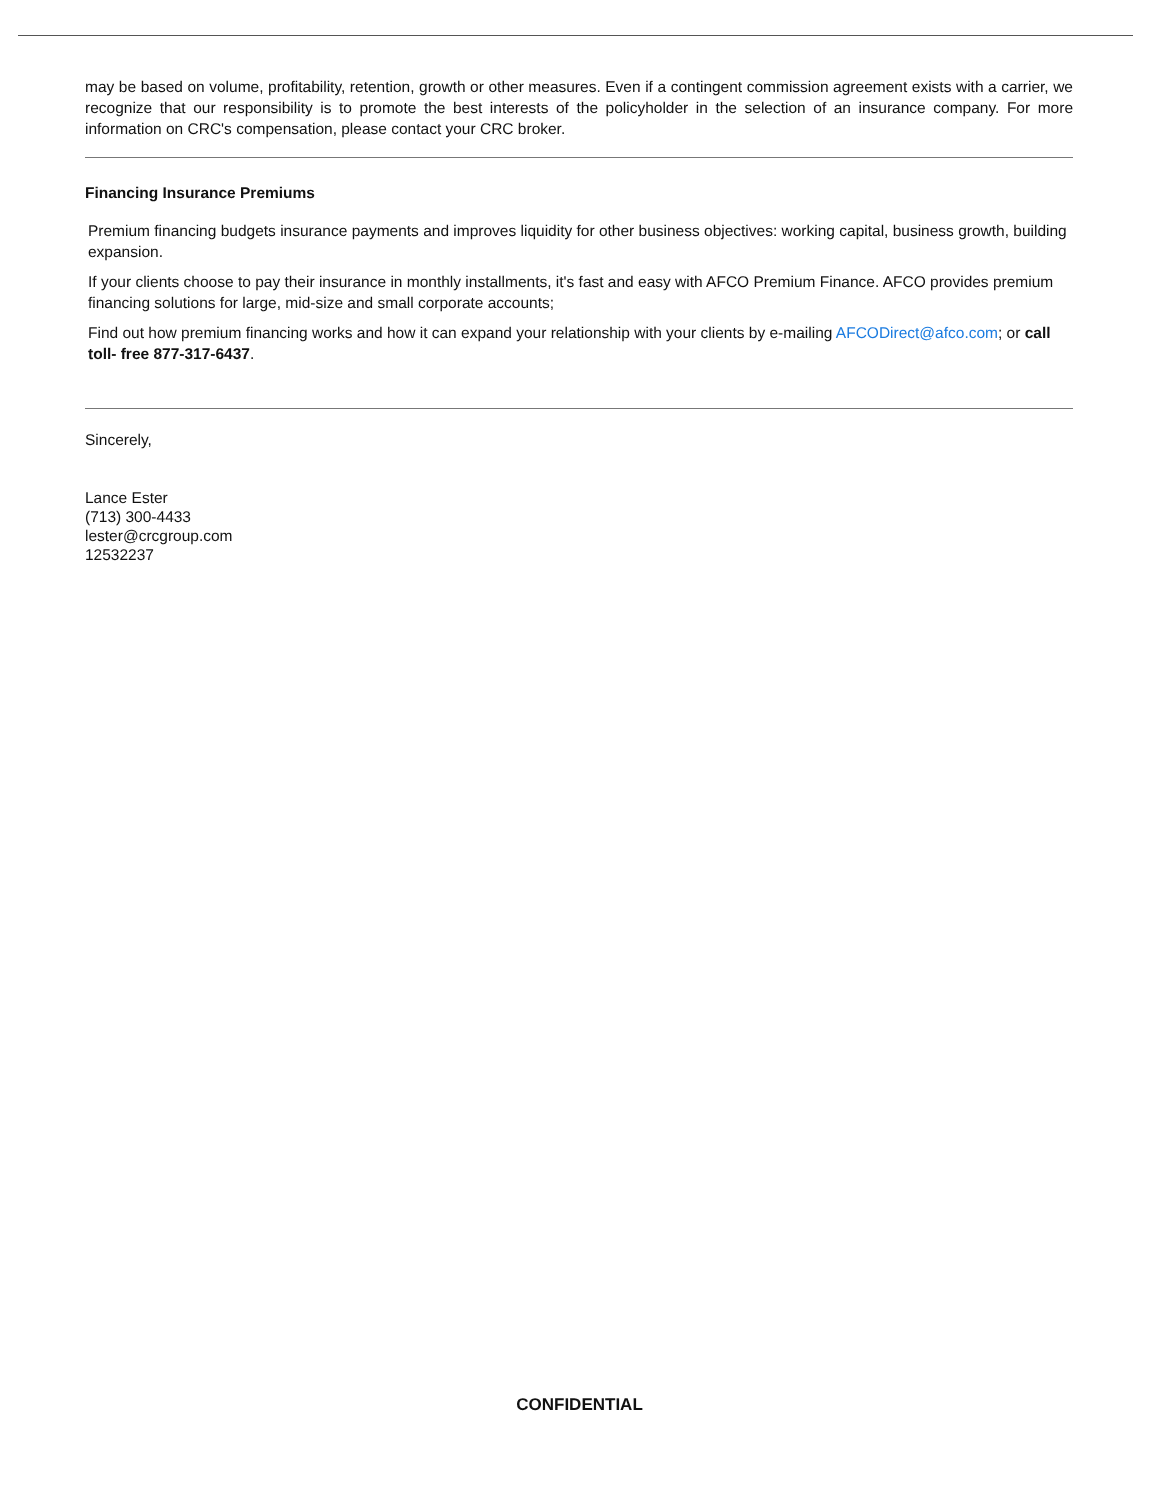may be based on volume, profitability, retention, growth or other measures. Even if a contingent commission agreement exists with a carrier, we recognize that our responsibility is to promote the best interests of the policyholder in the selection of an insurance company. For more information on CRC's compensation, please contact your CRC broker.
Financing Insurance Premiums
Premium financing budgets insurance payments and improves liquidity for other business objectives: working capital, business growth, building expansion.
If your clients choose to pay their insurance in monthly installments, it's fast and easy with AFCO Premium Finance. AFCO provides premium financing solutions for large, mid-size and small corporate accounts;
Find out how premium financing works and how it can expand your relationship with your clients by e-mailing AFCODirect@afco.com; or call toll- free 877-317-6437.
Sincerely,
Lance Ester
(713) 300-4433
lester@crcgroup.com
12532237
CONFIDENTIAL